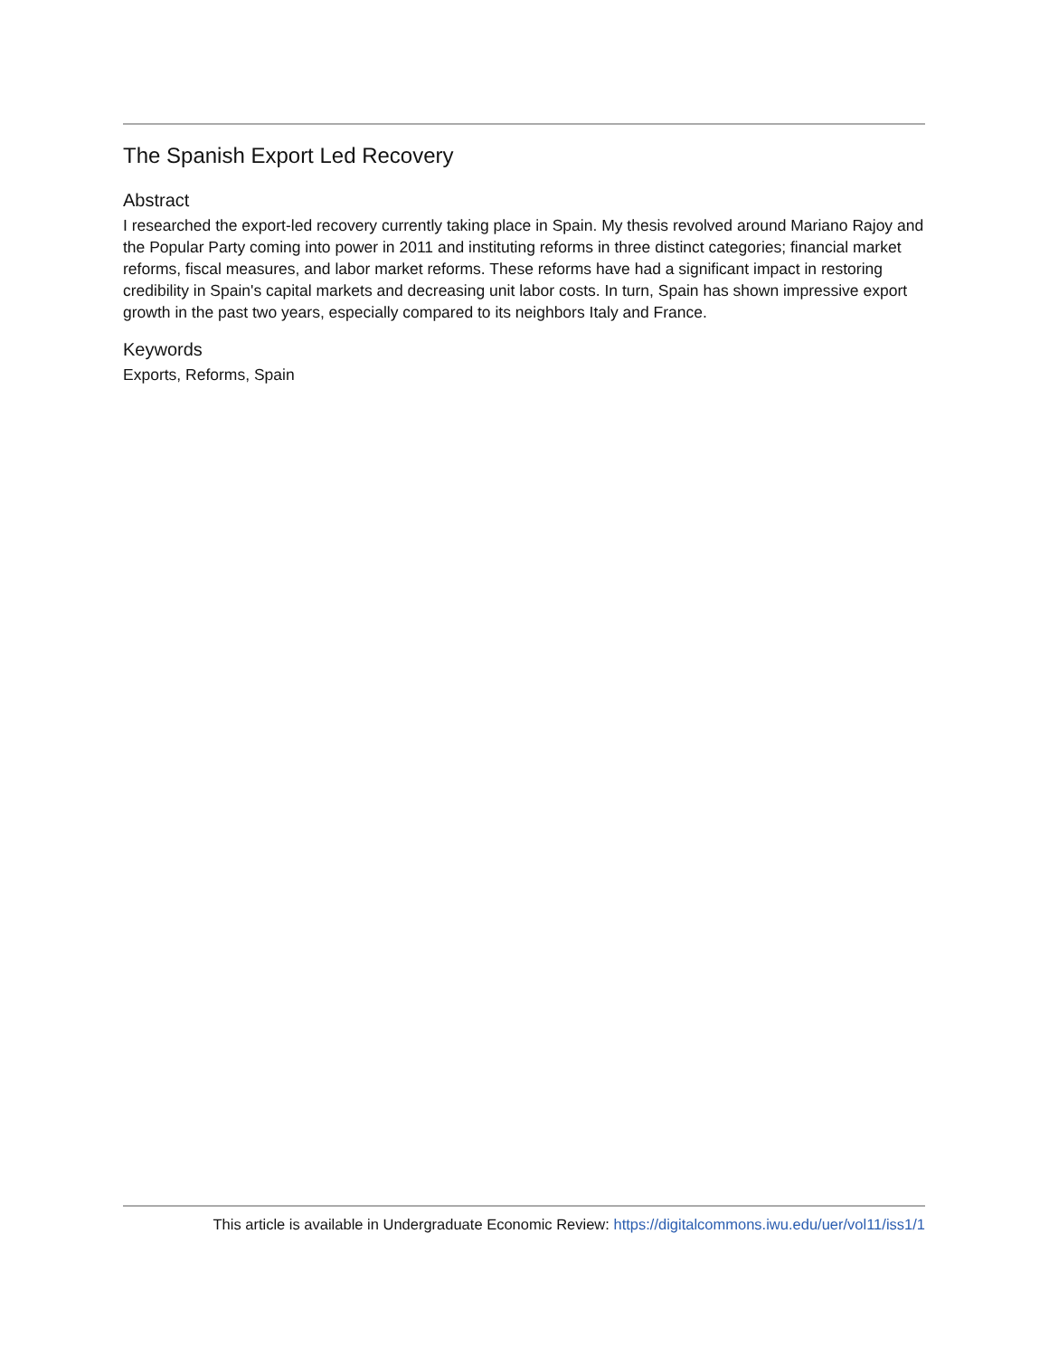The Spanish Export Led Recovery
Abstract
I researched the export-led recovery currently taking place in Spain. My thesis revolved around Mariano Rajoy and the Popular Party coming into power in 2011 and instituting reforms in three distinct categories; financial market reforms, fiscal measures, and labor market reforms. These reforms have had a significant impact in restoring credibility in Spain's capital markets and decreasing unit labor costs. In turn, Spain has shown impressive export growth in the past two years, especially compared to its neighbors Italy and France.
Keywords
Exports, Reforms, Spain
This article is available in Undergraduate Economic Review: https://digitalcommons.iwu.edu/uer/vol11/iss1/1